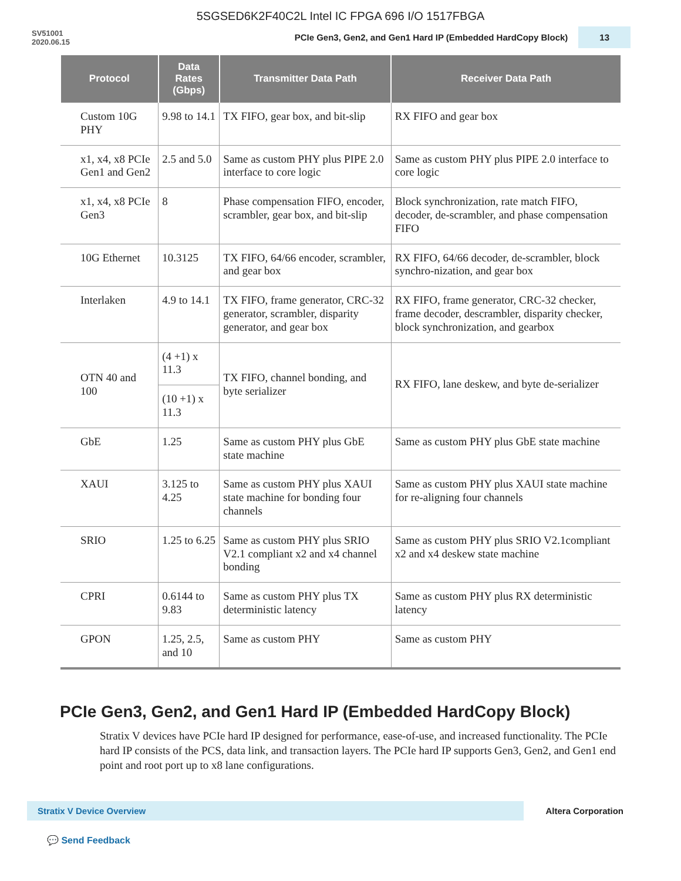5SGSED6K2F40C2L Intel IC FPGA 696 I/O 1517FBGA
SV51001
2020.06.15
PCIe Gen3, Gen2, and Gen1 Hard IP (Embedded HardCopy Block) 13
| Protocol | Data Rates (Gbps) | Transmitter Data Path | Receiver Data Path |
| --- | --- | --- | --- |
| Custom 10G PHY | 9.98 to 14.1 | TX FIFO, gear box, and bit-slip | RX FIFO and gear box |
| x1, x4, x8 PCIe Gen1 and Gen2 | 2.5 and 5.0 | Same as custom PHY plus PIPE 2.0 interface to core logic | Same as custom PHY plus PIPE 2.0 interface to core logic |
| x1, x4, x8 PCIe Gen3 | 8 | Phase compensation FIFO, encoder, scrambler, gear box, and bit-slip | Block synchronization, rate match FIFO, decoder, de-scrambler, and phase compensation FIFO |
| 10G Ethernet | 10.3125 | TX FIFO, 64/66 encoder, scrambler, and gear box | RX FIFO, 64/66 decoder, de-scrambler, block synchro-nization, and gear box |
| Interlaken | 4.9 to 14.1 | TX FIFO, frame generator, CRC-32 generator, scrambler, disparity generator, and gear box | RX FIFO, frame generator, CRC-32 checker, frame decoder, descrambler, disparity checker, block synchronization, and gearbox |
| OTN 40 and 100 | (4 +1) x 11.3 | TX FIFO, channel bonding, and byte serializer | RX FIFO, lane deskew, and byte de-serializer |
| | (10 +1) x 11.3 | | |
| GbE | 1.25 | Same as custom PHY plus GbE state machine | Same as custom PHY plus GbE state machine |
| XAUI | 3.125 to 4.25 | Same as custom PHY plus XAUI state machine for bonding four channels | Same as custom PHY plus XAUI state machine for re-aligning four channels |
| SRIO | 1.25 to 6.25 | Same as custom PHY plus SRIO V2.1 compliant x2 and x4 channel bonding | Same as custom PHY plus SRIO V2.1compliant x2 and x4 deskew state machine |
| CPRI | 0.6144 to 9.83 | Same as custom PHY plus TX deterministic latency | Same as custom PHY plus RX deterministic latency |
| GPON | 1.25, 2.5, and 10 | Same as custom PHY | Same as custom PHY |
PCIe Gen3, Gen2, and Gen1 Hard IP (Embedded HardCopy Block)
Stratix V devices have PCIe hard IP designed for performance, ease-of-use, and increased functionality. The PCIe hard IP consists of the PCS, data link, and transaction layers. The PCIe hard IP supports Gen3, Gen2, and Gen1 end point and root port up to x8 lane configurations.
Stratix V Device Overview
Altera Corporation
💬 Send Feedback